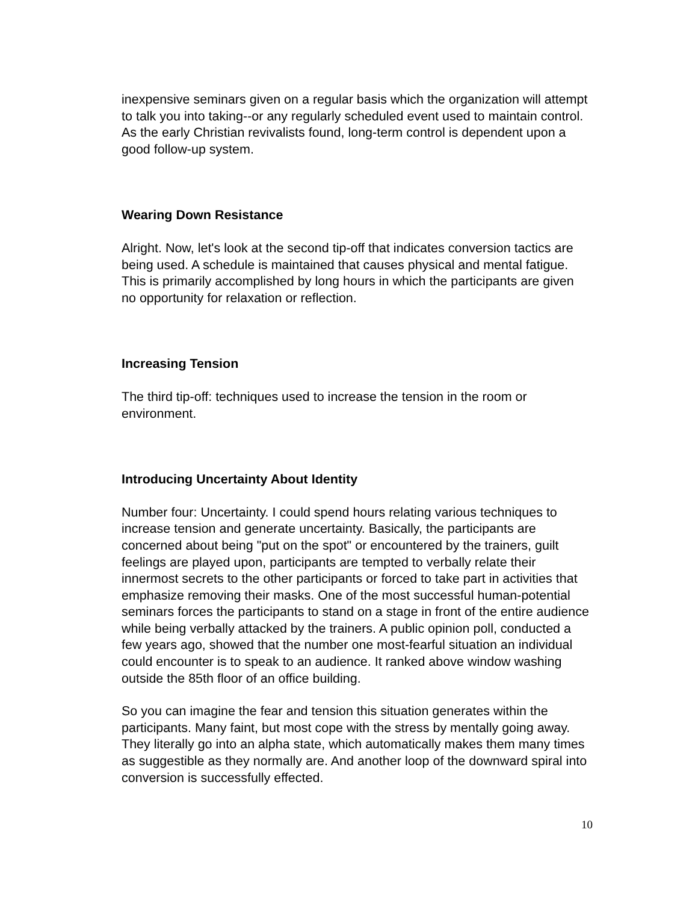inexpensive seminars given on a regular basis which the organization will attempt to talk you into taking--or any regularly scheduled event used to maintain control. As the early Christian revivalists found, long-term control is dependent upon a good follow-up system.
Wearing Down Resistance
Alright. Now, let's look at the second tip-off that indicates conversion tactics are being used. A schedule is maintained that causes physical and mental fatigue. This is primarily accomplished by long hours in which the participants are given no opportunity for relaxation or reflection.
Increasing Tension
The third tip-off: techniques used to increase the tension in the room or environment.
Introducing Uncertainty About Identity
Number four: Uncertainty. I could spend hours relating various techniques to increase tension and generate uncertainty. Basically, the participants are concerned about being "put on the spot" or encountered by the trainers, guilt feelings are played upon, participants are tempted to verbally relate their innermost secrets to the other participants or forced to take part in activities that emphasize removing their masks. One of the most successful human-potential seminars forces the participants to stand on a stage in front of the entire audience while being verbally attacked by the trainers. A public opinion poll, conducted a few years ago, showed that the number one most-fearful situation an individual could encounter is to speak to an audience. It ranked above window washing outside the 85th floor of an office building.
So you can imagine the fear and tension this situation generates within the participants. Many faint, but most cope with the stress by mentally going away. They literally go into an alpha state, which automatically makes them many times as suggestible as they normally are. And another loop of the downward spiral into conversion is successfully effected.
10